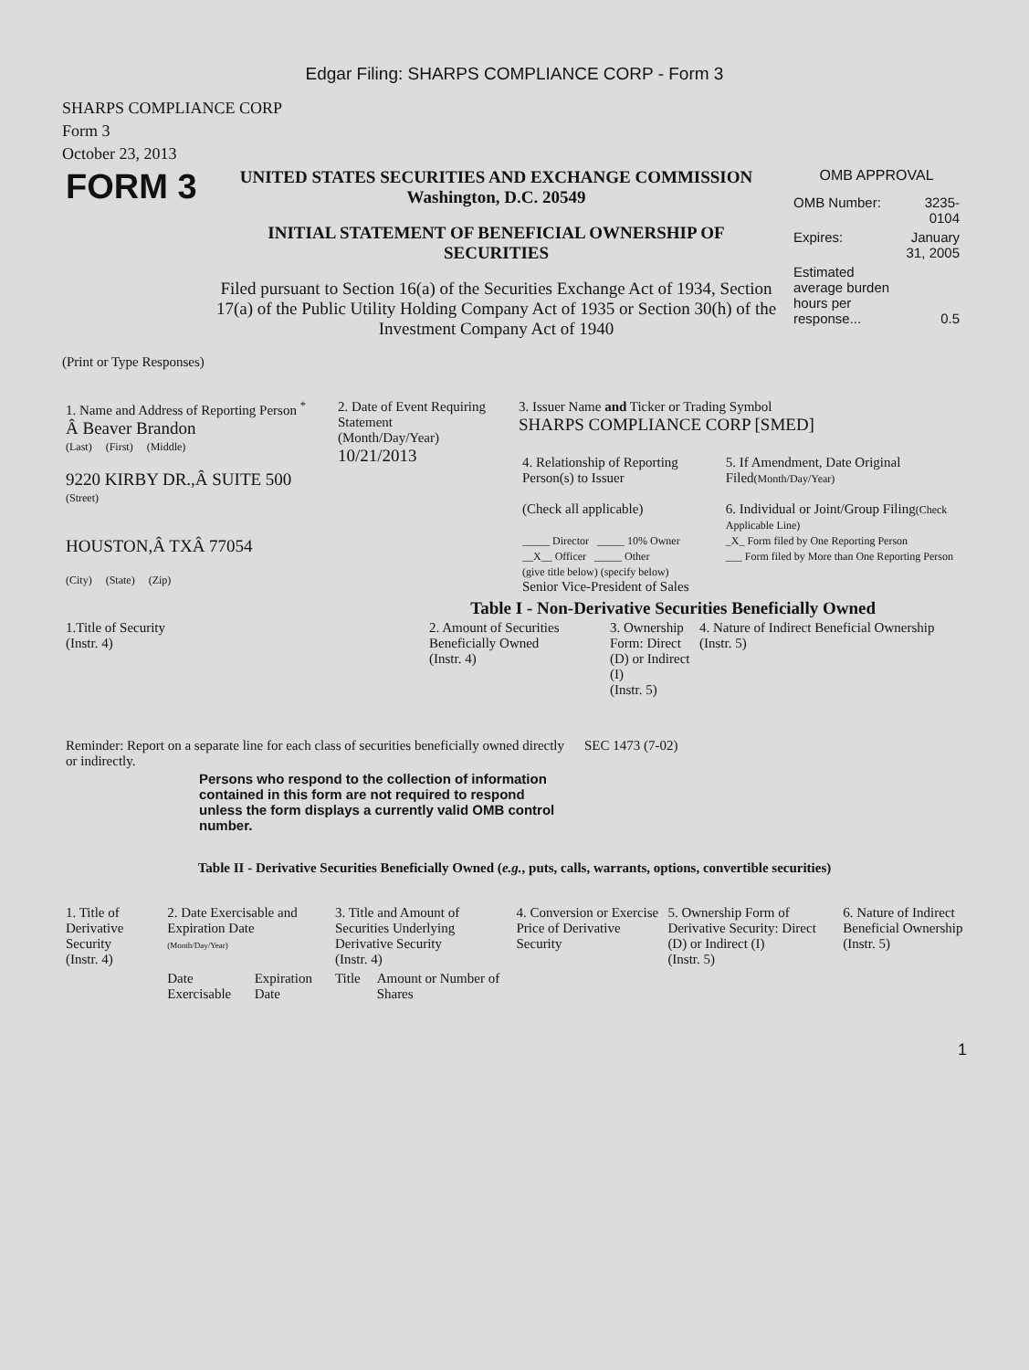Edgar Filing: SHARPS COMPLIANCE CORP - Form 3
SHARPS COMPLIANCE CORP
Form 3
October 23, 2013
| FORM 3 | UNITED STATES SECURITIES AND EXCHANGE COMMISSION Washington, D.C. 20549 INITIAL STATEMENT OF BENEFICIAL OWNERSHIP OF SECURITIES Filed pursuant to Section 16(a) of the Securities Exchange Act of 1934, Section 17(a) of the Public Utility Holding Company Act of 1935 or Section 30(h) of the Investment Company Act of 1940 | OMB APPROVAL / OMB Number: / 3235-0104 / / Expires: / January 31, 2005 / / Estimated average burden hours per response... / 0.5 / |
(Print or Type Responses)
| 1. Name and Address of Reporting Person <sup>*</sup> Â Beaver Brandon (Last) (First) (Middle) 9220 KIRBY DR.,Â SUITE 500 (Street) HOUSTON,Â TXÂ 77054 (City) (State) (Zip) | 2. Date of Event Requiring Statement (Month/Day/Year) 10/21/2013 | 3. Issuer Name and Ticker or Trading Symbol SHARPS COMPLIANCE CORP [SMED] / 4. Relationship of Reporting Person(s) to Issuer (Check all applicable) _____ Director _____ 10% Owner __X__ Officer _____ Other (give title below) (specify below) Senior Vice-President of Sales / 5. If Amendment, Date Original Filed (Month/Day/Year) 6. Individual or Joint/Group Filing (Check Applicable Line) _X_ Form filed by One Reporting Person ___ Form filed by More than One Reporting Person / |
Table I - Non-Derivative Securities Beneficially Owned
| 1.Title of Security (Instr. 4) | 2. Amount of Securities Beneficially Owned (Instr. 4) | 3. Ownership Form: Direct (D) or Indirect (I) (Instr. 5) | 4. Nature of Indirect Beneficial Ownership (Instr. 5) |
| Reminder: Report on a separate line for each class of securities beneficially owned directly or indirectly. | SEC 1473 (7-02) |
Persons who respond to the collection of information contained in this form are not required to respond unless the form displays a currently valid OMB control number.
Table II - Derivative Securities Beneficially Owned (e.g., puts, calls, warrants, options, convertible securities)
| 1. Title of Derivative Security (Instr. 4) | 2. Date Exercisable and Expiration Date (Month/Day/Year) | | 3. Title and Amount of Securities Underlying Derivative Security (Instr. 4) | | 4. Conversion or Exercise Price of Derivative Security | 5. Ownership Form of Derivative Security: Direct (D) or Indirect (I) (Instr. 5) | 6. Nature of Indirect Beneficial Ownership (Instr. 5) |
| | Date Exercisable | Expiration Date | Title | Amount or Number of Shares | | | |
1